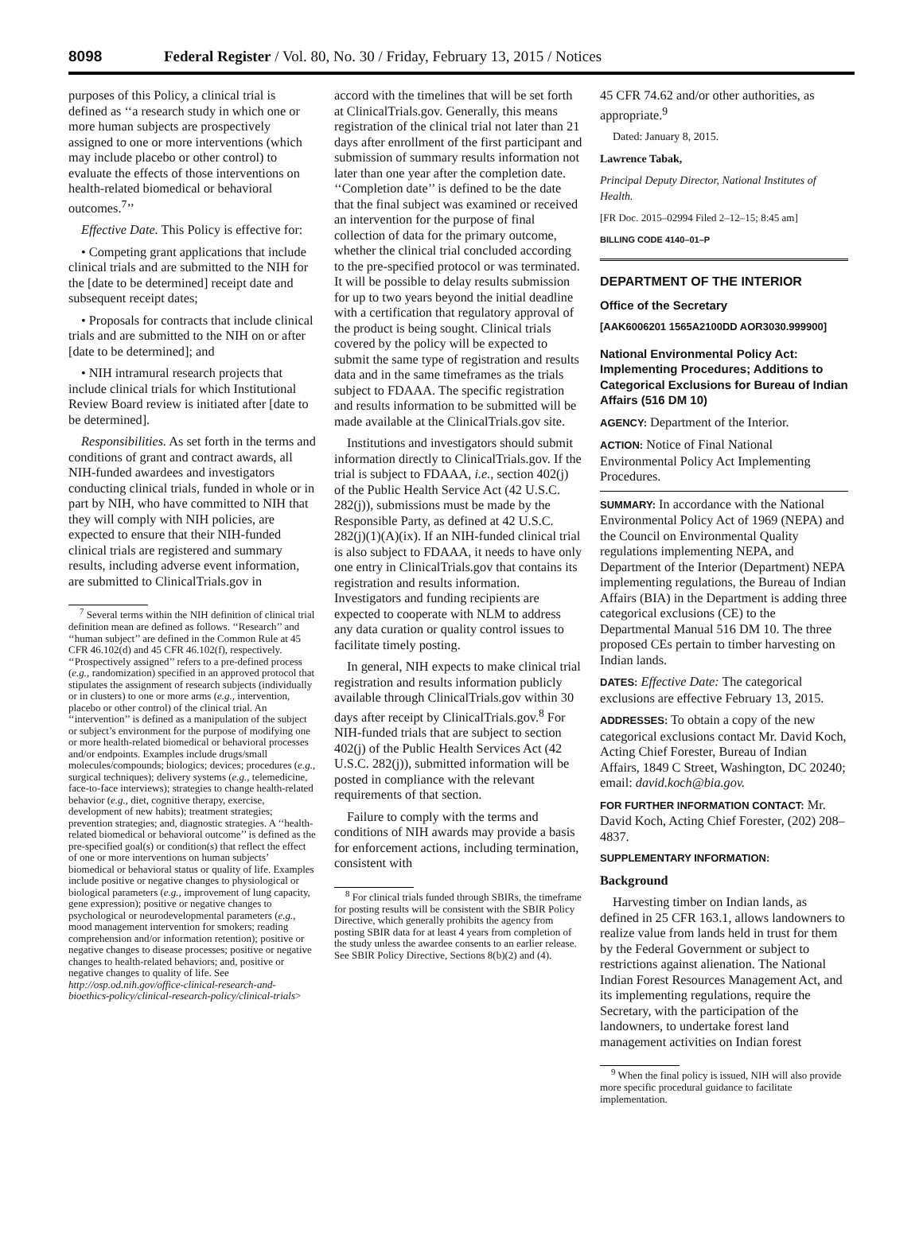8098 Federal Register / Vol. 80, No. 30 / Friday, February 13, 2015 / Notices
purposes of this Policy, a clinical trial is defined as ‘‘a research study in which one or more human subjects are prospectively assigned to one or more interventions (which may include placebo or other control) to evaluate the effects of those interventions on health-related biomedical or behavioral outcomes.<sup>7</sup>’’
Effective Date. This Policy is effective for:
• Competing grant applications that include clinical trials and are submitted to the NIH for the [date to be determined] receipt date and subsequent receipt dates;
• Proposals for contracts that include clinical trials and are submitted to the NIH on or after [date to be determined]; and
• NIH intramural research projects that include clinical trials for which Institutional Review Board review is initiated after [date to be determined].
Responsibilities. As set forth in the terms and conditions of grant and contract awards, all NIH-funded awardees and investigators conducting clinical trials, funded in whole or in part by NIH, who have committed to NIH that they will comply with NIH policies, are expected to ensure that their NIH-funded clinical trials are registered and summary results, including adverse event information, are submitted to ClinicalTrials.gov in
<sup>7</sup> Several terms within the NIH definition of clinical trial definition mean are defined as follows. ‘‘Research’’ and ‘‘human subject’’ are defined in the Common Rule at 45 CFR 46.102(d) and 45 CFR 46.102(f), respectively. ‘‘Prospectively assigned’’ refers to a pre-defined process (e.g., randomization) specified in an approved protocol that stipulates the assignment of research subjects (individually or in clusters) to one or more arms (e.g., intervention, placebo or other control) of the clinical trial. An ‘‘intervention’’ is defined as a manipulation of the subject or subject’s environment for the purpose of modifying one or more health-related biomedical or behavioral processes and/or endpoints. Examples include drugs/small molecules/compounds; biologics; devices; procedures (e.g., surgical techniques); delivery systems (e.g., telemedicine, face-to-face interviews); strategies to change health-related behavior (e.g., diet, cognitive therapy, exercise, development of new habits); treatment strategies; prevention strategies; and, diagnostic strategies. A ‘‘health-related biomedical or behavioral outcome’’ is defined as the pre-specified goal(s) or condition(s) that reflect the effect of one or more interventions on human subjects’ biomedical or behavioral status or quality of life. Examples include positive or negative changes to physiological or biological parameters (e.g., improvement of lung capacity, gene expression); positive or negative changes to psychological or neurodevelopmental parameters (e.g., mood management intervention for smokers; reading comprehension and/or information retention); positive or negative changes to disease processes; positive or negative changes to health-related behaviors; and, positive or negative changes to quality of life. See http://osp.od.nih.gov/office-clinical-research-and-bioethics-policy/clinical-research-policy/clinical-trials>
accord with the timelines that will be set forth at ClinicalTrials.gov. Generally, this means registration of the clinical trial not later than 21 days after enrollment of the first participant and submission of summary results information not later than one year after the completion date. ‘‘Completion date’’ is defined to be the date that the final subject was examined or received an intervention for the purpose of final collection of data for the primary outcome, whether the clinical trial concluded according to the pre-specified protocol or was terminated. It will be possible to delay results submission for up to two years beyond the initial deadline with a certification that regulatory approval of the product is being sought. Clinical trials covered by the policy will be expected to submit the same type of registration and results data and in the same timeframes as the trials subject to FDAAA. The specific registration and results information to be submitted will be made available at the ClinicalTrials.gov site.
Institutions and investigators should submit information directly to ClinicalTrials.gov. If the trial is subject to FDAAA, i.e., section 402(j) of the Public Health Service Act (42 U.S.C. 282(j)), submissions must be made by the Responsible Party, as defined at 42 U.S.C. 282(j)(1)(A)(ix). If an NIH-funded clinical trial is also subject to FDAAA, it needs to have only one entry in ClinicalTrials.gov that contains its registration and results information. Investigators and funding recipients are expected to cooperate with NLM to address any data curation or quality control issues to facilitate timely posting.
In general, NIH expects to make clinical trial registration and results information publicly available through ClinicalTrials.gov within 30 days after receipt by ClinicalTrials.gov.<sup>8</sup> For NIH-funded trials that are subject to section 402(j) of the Public Health Services Act (42 U.S.C. 282(j)), submitted information will be posted in compliance with the relevant requirements of that section.
Failure to comply with the terms and conditions of NIH awards may provide a basis for enforcement actions, including termination, consistent with
<sup>8</sup> For clinical trials funded through SBIRs, the timeframe for posting results will be consistent with the SBIR Policy Directive, which generally prohibits the agency from posting SBIR data for at least 4 years from completion of the study unless the awardee consents to an earlier release. See SBIR Policy Directive, Sections 8(b)(2) and (4).
45 CFR 74.62 and/or other authorities, as appropriate.<sup>9</sup>
Dated: January 8, 2015.
Lawrence Tabak,
Principal Deputy Director, National Institutes of Health.
[FR Doc. 2015–02994 Filed 2–12–15; 8:45 am]
BILLING CODE 4140–01–P
DEPARTMENT OF THE INTERIOR
Office of the Secretary
[AAK6006201 1565A2100DD AOR3030.999900]
National Environmental Policy Act: Implementing Procedures; Additions to Categorical Exclusions for Bureau of Indian Affairs (516 DM 10)
AGENCY: Department of the Interior.
ACTION: Notice of Final National Environmental Policy Act Implementing Procedures.
SUMMARY: In accordance with the National Environmental Policy Act of 1969 (NEPA) and the Council on Environmental Quality regulations implementing NEPA, and Department of the Interior (Department) NEPA implementing regulations, the Bureau of Indian Affairs (BIA) in the Department is adding three categorical exclusions (CE) to the Departmental Manual 516 DM 10. The three proposed CEs pertain to timber harvesting on Indian lands.
DATES: Effective Date: The categorical exclusions are effective February 13, 2015.
ADDRESSES: To obtain a copy of the new categorical exclusions contact Mr. David Koch, Acting Chief Forester, Bureau of Indian Affairs, 1849 C Street, Washington, DC 20240; email: david.koch@bia.gov.
FOR FURTHER INFORMATION CONTACT: Mr. David Koch, Acting Chief Forester, (202) 208–4837.
SUPPLEMENTARY INFORMATION:
Background
Harvesting timber on Indian lands, as defined in 25 CFR 163.1, allows landowners to realize value from lands held in trust for them by the Federal Government or subject to restrictions against alienation. The National Indian Forest Resources Management Act, and its implementing regulations, require the Secretary, with the participation of the landowners, to undertake forest land management activities on Indian forest
<sup>9</sup> When the final policy is issued, NIH will also provide more specific procedural guidance to facilitate implementation.